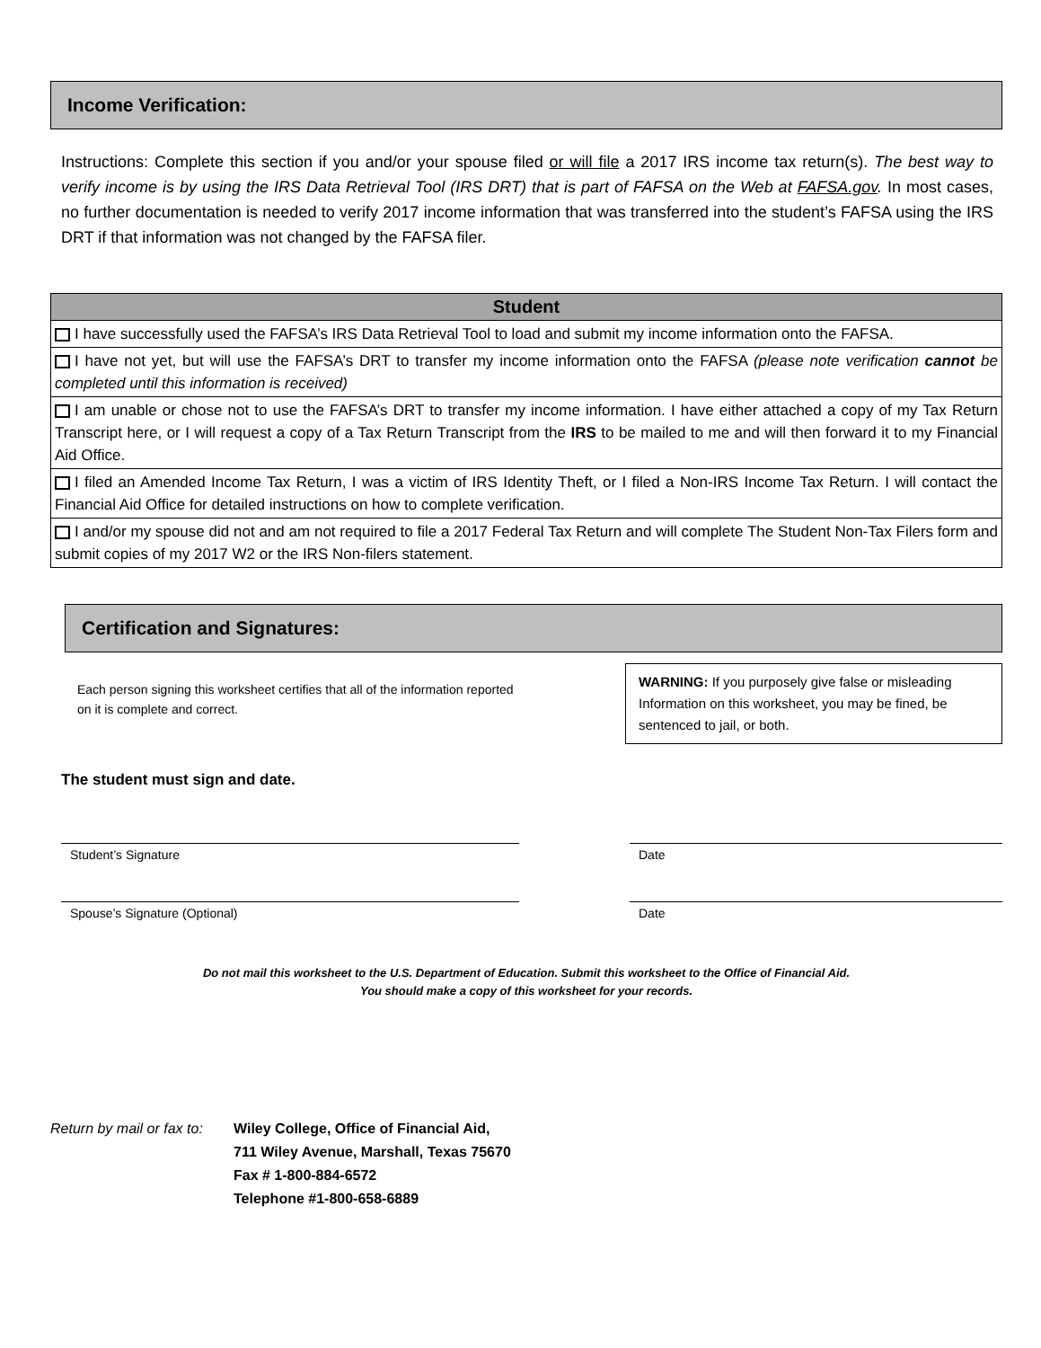Income Verification:
Instructions: Complete this section if you and/or your spouse filed or will file a 2017 IRS income tax return(s). The best way to verify income is by using the IRS Data Retrieval Tool (IRS DRT) that is part of FAFSA on the Web at FAFSA.gov. In most cases, no further documentation is needed to verify 2017 income information that was transferred into the student’s FAFSA using the IRS DRT if that information was not changed by the FAFSA filer.
| Student |
| --- |
| I have successfully used the FAFSA’s IRS Data Retrieval Tool to load and submit my income information onto the FAFSA. |
| I have not yet, but will use the FAFSA’s DRT to transfer my income information onto the FAFSA (please note verification cannot be completed until this information is received) |
| I am unable or chose not to use the FAFSA’s DRT to transfer my income information. I have either attached a copy of my Tax Return Transcript here, or I will request a copy of a Tax Return Transcript from the IRS to be mailed to me and will then forward it to my Financial Aid Office. |
| I filed an Amended Income Tax Return, I was a victim of IRS Identity Theft, or I filed a Non-IRS Income Tax Return. I will contact the Financial Aid Office for detailed instructions on how to complete verification. |
| I and/or my spouse did not and am not required to file a 2017 Federal Tax Return and will complete The Student Non-Tax Filers form and submit copies of my 2017 W2 or the IRS Non-filers statement. |
Certification and Signatures:
Each person signing this worksheet certifies that all of the information reported on it is complete and correct.
WARNING: If you purposely give false or misleading Information on this worksheet, you may be fined, be sentenced to jail, or both.
The student must sign and date.
Student’s Signature Date
Spouse’s Signature (Optional) Date
Do not mail this worksheet to the U.S. Department of Education. Submit this worksheet to the Office of Financial Aid.
You should make a copy of this worksheet for your records.
Return by mail or fax to:
Wiley College, Office of Financial Aid,
711 Wiley Avenue, Marshall, Texas 75670
Fax # 1-800-884-6572
Telephone #1-800-658-6889